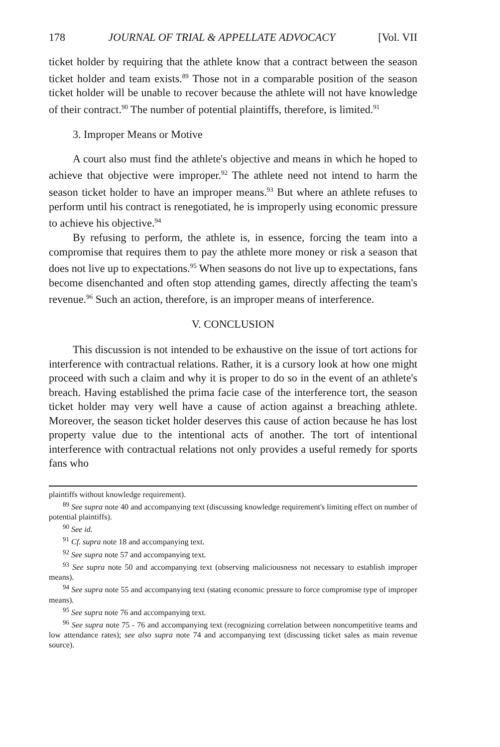178 JOURNAL OF TRIAL & APPELLATE ADVOCACY [Vol. VII
ticket holder by requiring that the athlete know that a contract between the season ticket holder and team exists.<sup>89</sup> Those not in a comparable position of the season ticket holder will be unable to recover because the athlete will not have knowledge of their contract.<sup>90</sup> The number of potential plaintiffs, therefore, is limited.<sup>91</sup>
3. Improper Means or Motive
A court also must find the athlete's objective and means in which he hoped to achieve that objective were improper.<sup>92</sup> The athlete need not intend to harm the season ticket holder to have an improper means.<sup>93</sup> But where an athlete refuses to perform until his contract is renegotiated, he is improperly using economic pressure to achieve his objective.<sup>94</sup>
By refusing to perform, the athlete is, in essence, forcing the team into a compromise that requires them to pay the athlete more money or risk a season that does not live up to expectations.<sup>95</sup> When seasons do not live up to expectations, fans become disenchanted and often stop attending games, directly affecting the team's revenue.<sup>96</sup> Such an action, therefore, is an improper means of interference.
V. CONCLUSION
This discussion is not intended to be exhaustive on the issue of tort actions for interference with contractual relations. Rather, it is a cursory look at how one might proceed with such a claim and why it is proper to do so in the event of an athlete's breach. Having established the prima facie case of the interference tort, the season ticket holder may very well have a cause of action against a breaching athlete. Moreover, the season ticket holder deserves this cause of action because he has lost property value due to the intentional acts of another. The tort of intentional interference with contractual relations not only provides a useful remedy for sports fans who
plaintiffs without knowledge requirement).
<sup>89</sup> See supra note 40 and accompanying text (discussing knowledge requirement's limiting effect on number of potential plaintiffs).
<sup>90</sup> See id.
<sup>91</sup> Cf. supra note 18 and accompanying text.
<sup>92</sup> See supra note 57 and accompanying text.
<sup>93</sup> See supra note 50 and accompanying text (observing maliciousness not necessary to establish improper means).
<sup>94</sup> See supra note 55 and accompanying text (stating economic pressure to force compromise type of improper means).
<sup>95</sup> See supra note 76 and accompanying text.
<sup>96</sup> See supra note 75 - 76 and accompanying text (recognizing correlation between noncompetitive teams and low attendance rates); see also supra note 74 and accompanying text (discussing ticket sales as main revenue source).